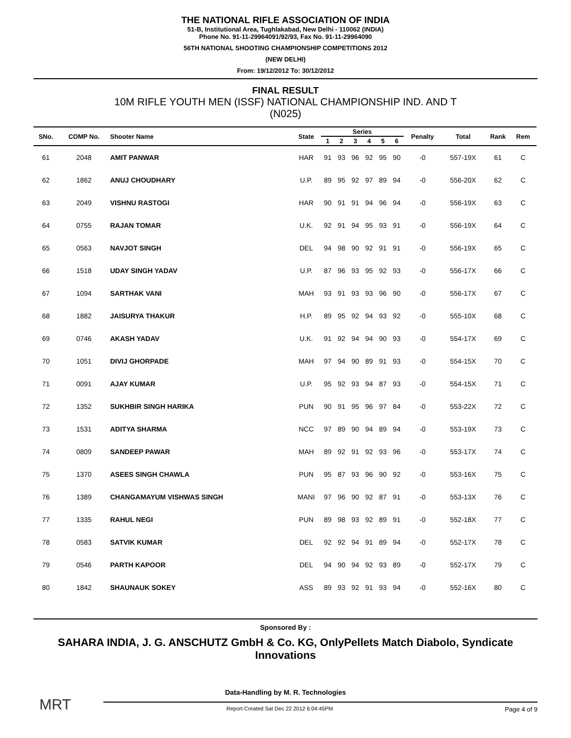THE NATIONAL RIFLE ASSOCIATION OF INDIA
51-B, Institutional Area, Tughlakabad, New Delhi - 110062 (INDIA)
Phone No. 91-11-29964091/92/93, Fax No. 91-11-29964090
56TH NATIONAL SHOOTING CHAMPIONSHIP COMPETITIONS 2012
(NEW DELHI)
From: 19/12/2012 To: 30/12/2012
FINAL RESULT
10M RIFLE YOUTH MEN (ISSF) NATIONAL CHAMPIONSHIP IND. AND T
(N025)
| SNo. | COMP No. | Shooter Name | State | Series | | | | | | Penalty | Total | Rank | Rem | |
| --- | --- | --- | --- | --- | --- | --- | --- | --- | --- | --- | --- | --- | --- | --- |
| | | | | 1 | 2 | 3 | 4 | 5 | 6 | | | | | |
| 61 | 2048 | AMIT PANWAR | HAR | 91 | 93 | 96 | 92 | 95 | 90 | -0 | 557-19X | 61 | C | |
| 62 | 1862 | ANUJ CHOUDHARY | U.P. | 89 | 95 | 92 | 97 | 89 | 94 | -0 | 556-20X | 62 | C | |
| 63 | 2049 | VISHNU RASTOGI | HAR | 90 | 91 | 91 | 94 | 96 | 94 | -0 | 556-19X | 63 | C | |
| 64 | 0755 | RAJAN TOMAR | U.K. | 92 | 91 | 94 | 95 | 93 | 91 | -0 | 556-19X | 64 | C | |
| 65 | 0563 | NAVJOT SINGH | DEL | 94 | 98 | 90 | 92 | 91 | 91 | -0 | 556-19X | 65 | C | |
| 66 | 1518 | UDAY SINGH YADAV | U.P. | 87 | 96 | 93 | 95 | 92 | 93 | -0 | 556-17X | 66 | C | |
| 67 | 1094 | SARTHAK VANI | MAH | 93 | 91 | 93 | 93 | 96 | 90 | -0 | 556-17X | 67 | C | |
| 68 | 1882 | JAISURYA THAKUR | H.P. | 89 | 95 | 92 | 94 | 93 | 92 | -0 | 555-10X | 68 | C | |
| 69 | 0746 | AKASH YADAV | U.K. | 91 | 92 | 94 | 94 | 90 | 93 | -0 | 554-17X | 69 | C | |
| 70 | 1051 | DIVIJ GHORPADE | MAH | 97 | 94 | 90 | 89 | 91 | 93 | -0 | 554-15X | 70 | C | |
| 71 | 0091 | AJAY KUMAR | U.P. | 95 | 92 | 93 | 94 | 87 | 93 | -0 | 554-15X | 71 | C | |
| 72 | 1352 | SUKHBIR SINGH HARIKA | PUN | 90 | 91 | 95 | 96 | 97 | 84 | -0 | 553-22X | 72 | C | |
| 73 | 1531 | ADITYA SHARMA | NCC | 97 | 89 | 90 | 94 | 89 | 94 | -0 | 553-19X | 73 | C | |
| 74 | 0809 | SANDEEP PAWAR | MAH | 89 | 92 | 91 | 92 | 93 | 96 | -0 | 553-17X | 74 | C | |
| 75 | 1370 | ASEES SINGH CHAWLA | PUN | 95 | 87 | 93 | 96 | 90 | 92 | -0 | 553-16X | 75 | C | |
| 76 | 1389 | CHANGAMAYUM VISHWAS SINGH | MANI | 97 | 96 | 90 | 92 | 87 | 91 | -0 | 553-13X | 76 | C | |
| 77 | 1335 | RAHUL NEGI | PUN | 89 | 98 | 93 | 92 | 89 | 91 | -0 | 552-18X | 77 | C | |
| 78 | 0583 | SATVIK KUMAR | DEL | 92 | 92 | 94 | 91 | 89 | 94 | -0 | 552-17X | 78 | C | |
| 79 | 0546 | PARTH KAPOOR | DEL | 94 | 90 | 94 | 92 | 93 | 89 | -0 | 552-17X | 79 | C | |
| 80 | 1842 | SHAUNAUK SOKEY | ASS | 89 | 93 | 92 | 91 | 93 | 94 | -0 | 552-16X | 80 | C | |
Sponsored By :
SAHARA INDIA, J. G. ANSCHUTZ GmbH & Co. KG, OnlyPellets Match Diabolo, Syndicate Innovations
MRT
Report Created Sat Dec 22 2012 6:04:45PM Page 4 of 9
Data-Handling by M. R. Technologies